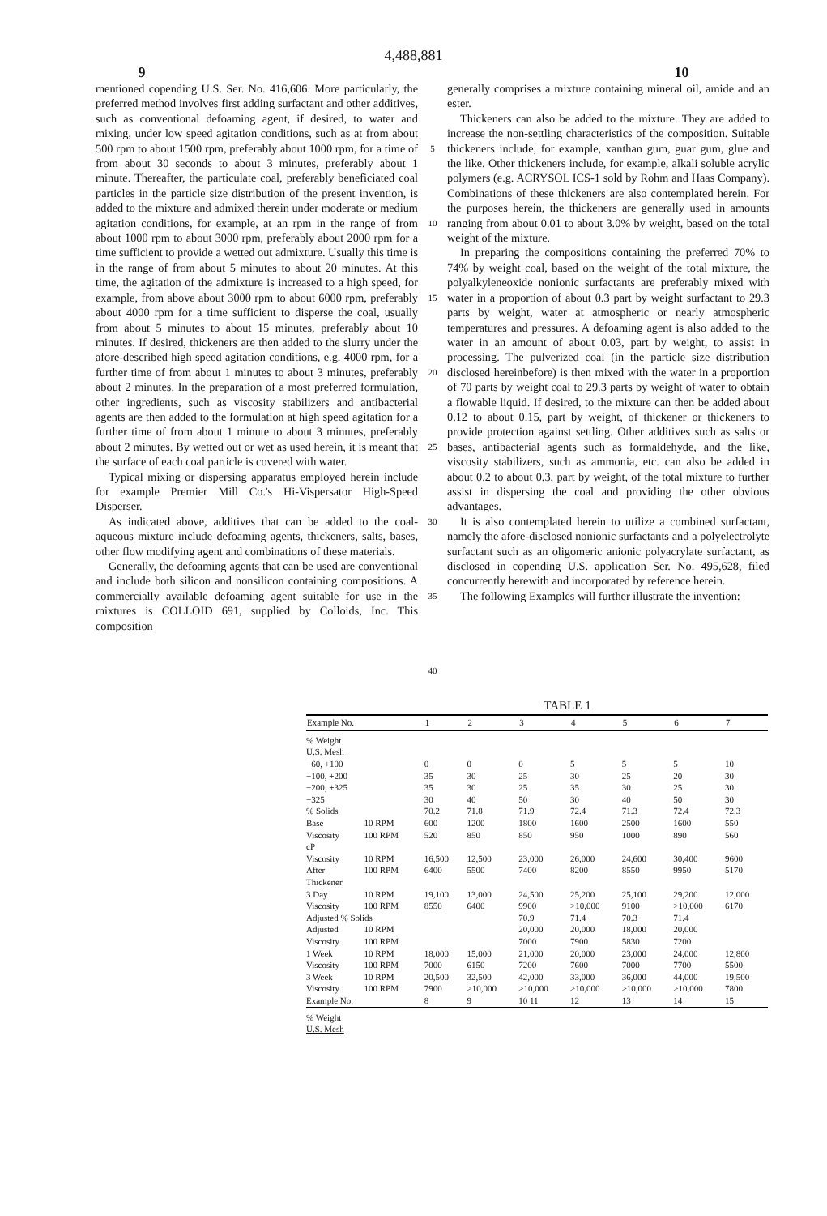4,488,881
9 10
mentioned copending U.S. Ser. No. 416,606. More particularly, the preferred method involves first adding surfactant and other additives, such as conventional defoaming agent, if desired, to water and mixing, under low speed agitation conditions, such as at from about 500 rpm to about 1500 rpm, preferably about 1000 rpm, for a time of from about 30 seconds to about 3 minutes, preferably about 1 minute. Thereafter, the particulate coal, preferably beneficiated coal particles in the particle size distribution of the present invention, is added to the mixture and admixed therein under moderate or medium agitation conditions, for example, at an rpm in the range of from about 1000 rpm to about 3000 rpm, preferably about 2000 rpm for a time sufficient to provide a wetted out admixture. Usually this time is in the range of from about 5 minutes to about 20 minutes. At this time, the agitation of the admixture is increased to a high speed, for example, from above about 3000 rpm to about 6000 rpm, preferably about 4000 rpm for a time sufficient to disperse the coal, usually from about 5 minutes to about 15 minutes, preferably about 10 minutes. If desired, thickeners are then added to the slurry under the afore-described high speed agitation conditions, e.g. 4000 rpm, for a further time of from about 1 minutes to about 3 minutes, preferably about 2 minutes. In the preparation of a most preferred formulation, other ingredients, such as viscosity stabilizers and antibacterial agents are then added to the formulation at high speed agitation for a further time of from about 1 minute to about 3 minutes, preferably about 2 minutes. By wetted out or wet as used herein, it is meant that the surface of each coal particle is covered with water.
Typical mixing or dispersing apparatus employed herein include for example Premier Mill Co.'s Hi-Vispersator High-Speed Disperser.
As indicated above, additives that can be added to the coal-aqueous mixture include defoaming agents, thickeners, salts, bases, other flow modifying agent and combinations of these materials.
Generally, the defoaming agents that can be used are conventional and include both silicon and nonsilicon containing compositions. A commercially available defoaming agent suitable for use in the mixtures is COLLOID 691, supplied by Colloids, Inc. This composition
5
10
15
20
25
30
35
40
generally comprises a mixture containing mineral oil, amide and an ester.
Thickeners can also be added to the mixture. They are added to increase the non-settling characteristics of the composition. Suitable thickeners include, for example, xanthan gum, guar gum, glue and the like. Other thickeners include, for example, alkali soluble acrylic polymers (e.g. ACRYSOL ICS-1 sold by Rohm and Haas Company). Combinations of these thickeners are also contemplated herein. For the purposes herein, the thickeners are generally used in amounts ranging from about 0.01 to about 3.0% by weight, based on the total weight of the mixture.
In preparing the compositions containing the preferred 70% to 74% by weight coal, based on the weight of the total mixture, the polyalkyleneoxide nonionic surfactants are preferably mixed with water in a proportion of about 0.3 part by weight surfactant to 29.3 parts by weight, water at atmospheric or nearly atmospheric temperatures and pressures. A defoaming agent is also added to the water in an amount of about 0.03, part by weight, to assist in processing. The pulverized coal (in the particle size distribution disclosed hereinbefore) is then mixed with the water in a proportion of 70 parts by weight coal to 29.3 parts by weight of water to obtain a flowable liquid. If desired, to the mixture can then be added about 0.12 to about 0.15, part by weight, of thickener or thickeners to provide protection against settling. Other additives such as salts or bases, antibacterial agents such as formaldehyde, and the like, viscosity stabilizers, such as ammonia, etc. can also be added in about 0.2 to about 0.3, part by weight, of the total mixture to further assist in dispersing the coal and providing the other obvious advantages.
It is also contemplated herein to utilize a combined surfactant, namely the afore-disclosed nonionic surfactants and a polyelectrolyte surfactant such as an oligomeric anionic polyacrylate surfactant, as disclosed in copending U.S. application Ser. No. 495,628, filed concurrently herewith and incorporated by reference herein.
The following Examples will further illustrate the invention:
TABLE 1
| Example No. | | 1 | 2 | 3 | 4 | 5 | 6 | 7 |
| --- | --- | --- | --- | --- | --- | --- | --- | --- |
| % Weight | | | | | | | | |
| U.S. Mesh | | | | | | | | |
| −60, +100 | | 0 | 0 | 0 | 5 | 5 | 5 | 10 |
| −100, +200 | | 35 | 30 | 25 | 30 | 25 | 20 | 30 |
| −200, +325 | | 35 | 30 | 25 | 35 | 30 | 25 | 30 |
| −325 | | 30 | 40 | 50 | 30 | 40 | 50 | 30 |
| % Solids | | 70.2 | 71.8 | 71.9 | 72.4 | 71.3 | 72.4 | 72.3 |
| Base | 10 RPM | 600 | 1200 | 1800 | 1600 | 2500 | 1600 | 550 |
| Viscosity | 100 RPM | 520 | 850 | 850 | 950 | 1000 | 890 | 560 |
| cP | | | | | | | | |
| Viscosity | 10 RPM | 16,500 | 12,500 | 23,000 | 26,000 | 24,600 | 30,400 | 9600 |
| After | 100 RPM | 6400 | 5500 | 7400 | 8200 | 8550 | 9950 | 5170 |
| Thickener | | | | | | | | |
| 3 Day | 10 RPM | 19,100 | 13,000 | 24,500 | 25,200 | 25,100 | 29,200 | 12,000 |
| Viscosity | 100 RPM | 8550 | 6400 | 9900 | >10,000 | 9100 | >10,000 | 6170 |
| Adjusted % Solids | | | | 70.9 | 71.4 | 70.3 | 71.4 | |
| Adjusted | 10 RPM | | | 20,000 | 20,000 | 18,000 | 20,000 | |
| Viscosity | 100 RPM | | | 7000 | 7900 | 5830 | 7200 | |
| 1 Week | 10 RPM | 18,000 | 15,000 | 21,000 | 20,000 | 23,000 | 24,000 | 12,800 |
| Viscosity | 100 RPM | 7000 | 6150 | 7200 | 7600 | 7000 | 7700 | 5500 |
| 3 Week | 10 RPM | 20,500 | 32,500 | 42,000 | 33,000 | 36,000 | 44,000 | 19,500 |
| Viscosity | 100 RPM | 7900 | >10,000 | >10,000 | >10,000 | >10,000 | >10,000 | 7800 |
| Example No. | | 8 | 9 | 10 11 | 12 | 13 | 14 | 15 |
| % Weight | | | | | | | | |
| U.S. Mesh | | | | | | | | |